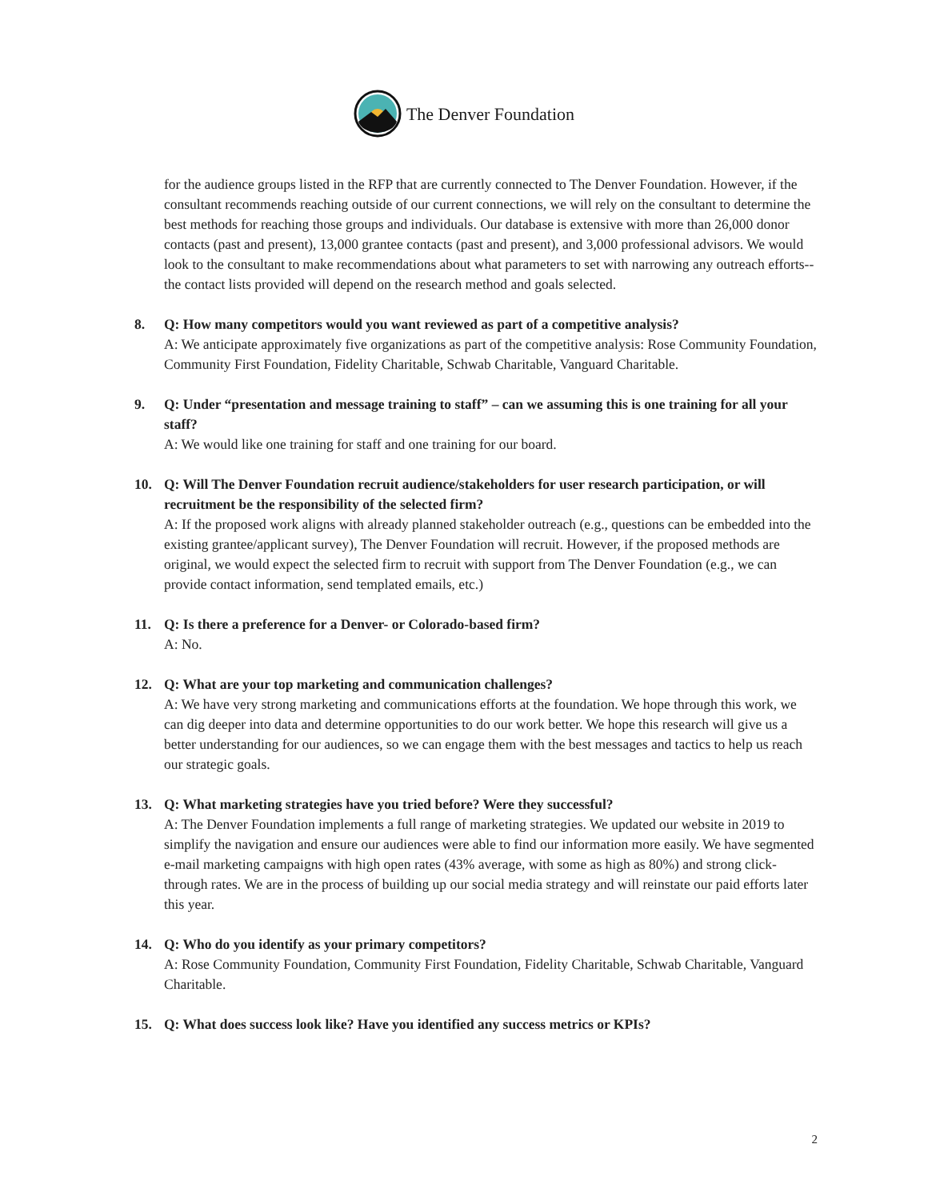The Denver Foundation
for the audience groups listed in the RFP that are currently connected to The Denver Foundation. However, if the consultant recommends reaching outside of our current connections, we will rely on the consultant to determine the best methods for reaching those groups and individuals. Our database is extensive with more than 26,000 donor contacts (past and present), 13,000 grantee contacts (past and present), and 3,000 professional advisors. We would look to the consultant to make recommendations about what parameters to set with narrowing any outreach efforts-- the contact lists provided will depend on the research method and goals selected.
8. Q: How many competitors would you want reviewed as part of a competitive analysis?
A: We anticipate approximately five organizations as part of the competitive analysis: Rose Community Foundation, Community First Foundation, Fidelity Charitable, Schwab Charitable, Vanguard Charitable.
9. Q: Under “presentation and message training to staff” – can we assuming this is one training for all your staff?
A: We would like one training for staff and one training for our board.
10. Q: Will The Denver Foundation recruit audience/stakeholders for user research participation, or will recruitment be the responsibility of the selected firm?
A: If the proposed work aligns with already planned stakeholder outreach (e.g., questions can be embedded into the existing grantee/applicant survey), The Denver Foundation will recruit. However, if the proposed methods are original, we would expect the selected firm to recruit with support from The Denver Foundation (e.g., we can provide contact information, send templated emails, etc.)
11. Q: Is there a preference for a Denver- or Colorado-based firm?
A: No.
12. Q: What are your top marketing and communication challenges?
A: We have very strong marketing and communications efforts at the foundation. We hope through this work, we can dig deeper into data and determine opportunities to do our work better. We hope this research will give us a better understanding for our audiences, so we can engage them with the best messages and tactics to help us reach our strategic goals.
13. Q: What marketing strategies have you tried before? Were they successful?
A: The Denver Foundation implements a full range of marketing strategies. We updated our website in 2019 to simplify the navigation and ensure our audiences were able to find our information more easily. We have segmented e-mail marketing campaigns with high open rates (43% average, with some as high as 80%) and strong click-through rates. We are in the process of building up our social media strategy and will reinstate our paid efforts later this year.
14. Q: Who do you identify as your primary competitors?
A: Rose Community Foundation, Community First Foundation, Fidelity Charitable, Schwab Charitable, Vanguard Charitable.
15. Q: What does success look like? Have you identified any success metrics or KPIs?
2